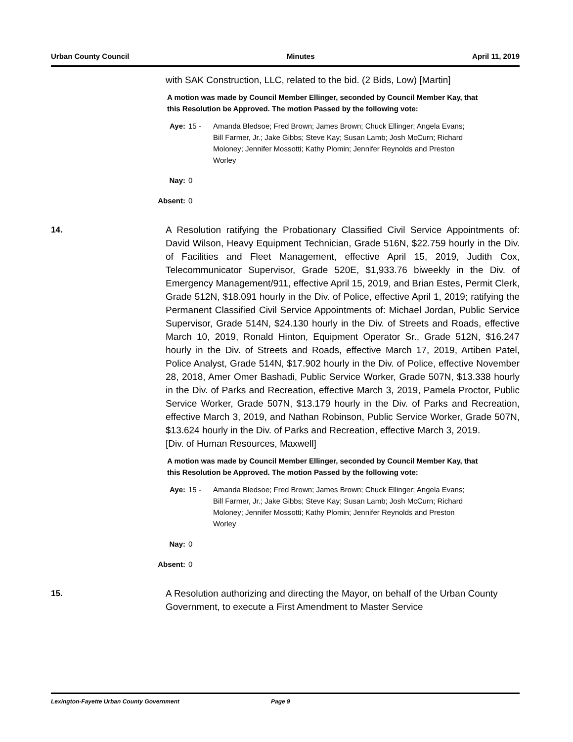Urban County Council Minutes April 11, 2019
with SAK Construction, LLC, related to the bid. (2 Bids, Low) [Martin]
A motion was made by Council Member Ellinger, seconded by Council Member Kay, that this Resolution be Approved. The motion Passed by the following vote:
Aye: 15 - Amanda Bledsoe; Fred Brown; James Brown; Chuck Ellinger; Angela Evans; Bill Farmer, Jr.; Jake Gibbs; Steve Kay; Susan Lamb; Josh McCurn; Richard Moloney; Jennifer Mossotti; Kathy Plomin; Jennifer Reynolds and Preston Worley
Nay: 0
Absent: 0
14. A Resolution ratifying the Probationary Classified Civil Service Appointments of: David Wilson, Heavy Equipment Technician, Grade 516N, $22.759 hourly in the Div. of Facilities and Fleet Management, effective April 15, 2019, Judith Cox, Telecommunicator Supervisor, Grade 520E, $1,933.76 biweekly in the Div. of Emergency Management/911, effective April 15, 2019, and Brian Estes, Permit Clerk, Grade 512N, $18.091 hourly in the Div. of Police, effective April 1, 2019; ratifying the Permanent Classified Civil Service Appointments of: Michael Jordan, Public Service Supervisor, Grade 514N, $24.130 hourly in the Div. of Streets and Roads, effective March 10, 2019, Ronald Hinton, Equipment Operator Sr., Grade 512N, $16.247 hourly in the Div. of Streets and Roads, effective March 17, 2019, Artiben Patel, Police Analyst, Grade 514N, $17.902 hourly in the Div. of Police, effective November 28, 2018, Amer Omer Bashadi, Public Service Worker, Grade 507N, $13.338 hourly in the Div. of Parks and Recreation, effective March 3, 2019, Pamela Proctor, Public Service Worker, Grade 507N, $13.179 hourly in the Div. of Parks and Recreation, effective March 3, 2019, and Nathan Robinson, Public Service Worker, Grade 507N, $13.624 hourly in the Div. of Parks and Recreation, effective March 3, 2019.
[Div. of Human Resources, Maxwell]
A motion was made by Council Member Ellinger, seconded by Council Member Kay, that this Resolution be Approved. The motion Passed by the following vote:
Aye: 15 - Amanda Bledsoe; Fred Brown; James Brown; Chuck Ellinger; Angela Evans; Bill Farmer, Jr.; Jake Gibbs; Steve Kay; Susan Lamb; Josh McCurn; Richard Moloney; Jennifer Mossotti; Kathy Plomin; Jennifer Reynolds and Preston Worley
Nay: 0
Absent: 0
15. A Resolution authorizing and directing the Mayor, on behalf of the Urban County Government, to execute a First Amendment to Master Service
Lexington-Fayette Urban County Government Page 9